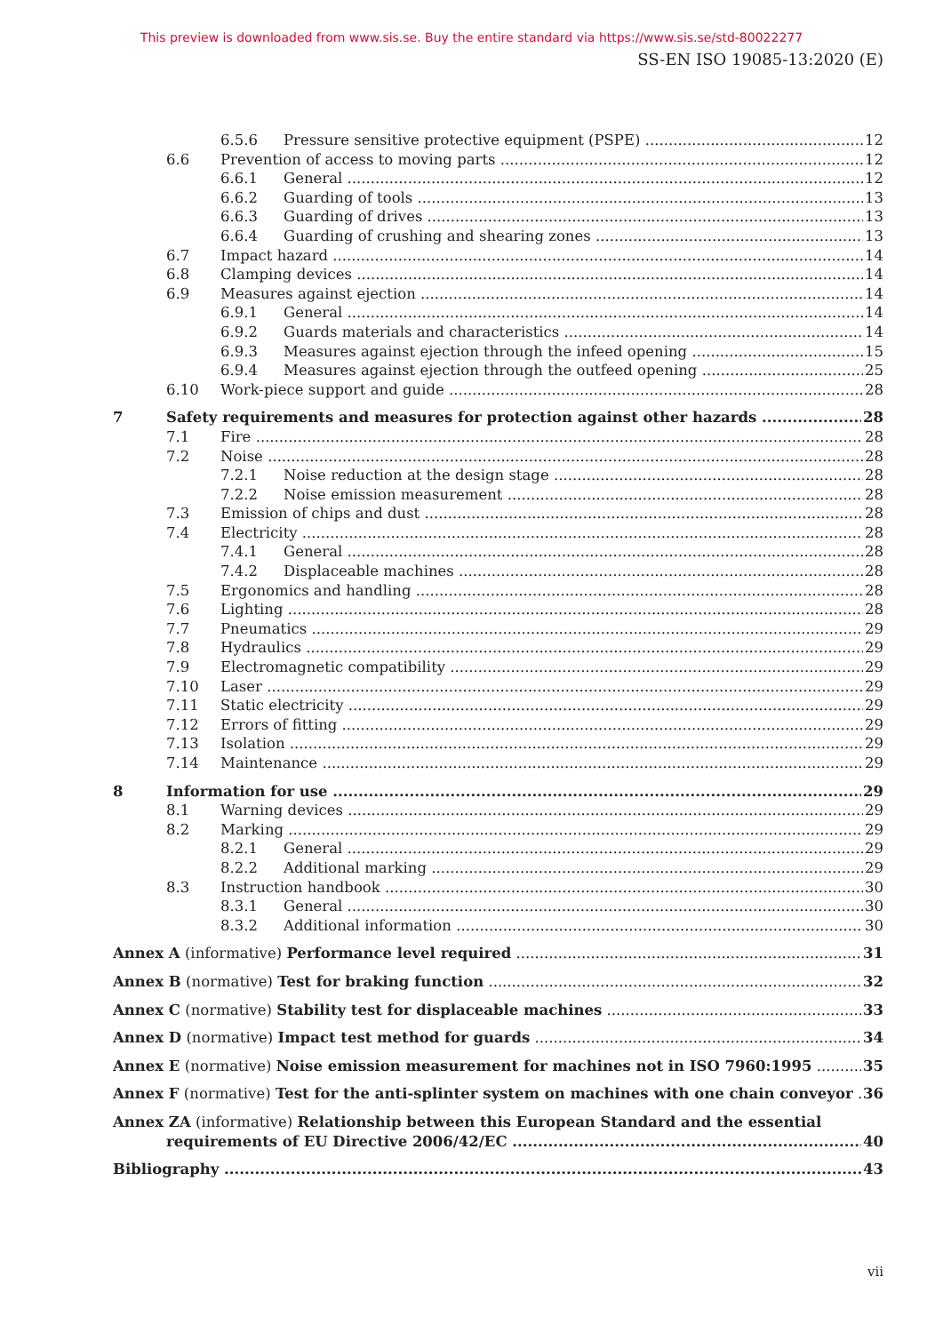This preview is downloaded from www.sis.se. Buy the entire standard via https://www.sis.se/std-80022277
SS-EN ISO 19085-13:2020 (E)
6.5.6 Pressure sensitive protective equipment (PSPE) 12
6.6 Prevention of access to moving parts 12
6.6.1 General 12
6.6.2 Guarding of tools 13
6.6.3 Guarding of drives 13
6.6.4 Guarding of crushing and shearing zones 13
6.7 Impact hazard 14
6.8 Clamping devices 14
6.9 Measures against ejection 14
6.9.1 General 14
6.9.2 Guards materials and characteristics 14
6.9.3 Measures against ejection through the infeed opening 15
6.9.4 Measures against ejection through the outfeed opening 25
6.10 Work-piece support and guide 28
7 Safety requirements and measures for protection against other hazards 28
7.1 Fire 28
7.2 Noise 28
7.2.1 Noise reduction at the design stage 28
7.2.2 Noise emission measurement 28
7.3 Emission of chips and dust 28
7.4 Electricity 28
7.4.1 General 28
7.4.2 Displaceable machines 28
7.5 Ergonomics and handling 28
7.6 Lighting 28
7.7 Pneumatics 29
7.8 Hydraulics 29
7.9 Electromagnetic compatibility 29
7.10 Laser 29
7.11 Static electricity 29
7.12 Errors of fitting 29
7.13 Isolation 29
7.14 Maintenance 29
8 Information for use 29
8.1 Warning devices 29
8.2 Marking 29
8.2.1 General 29
8.2.2 Additional marking 29
8.3 Instruction handbook 30
8.3.1 General 30
8.3.2 Additional information 30
Annex A (informative) Performance level required 31
Annex B (normative) Test for braking function 32
Annex C (normative) Stability test for displaceable machines 33
Annex D (normative) Impact test method for guards 34
Annex E (normative) Noise emission measurement for machines not in ISO 7960:1995 35
Annex F (normative) Test for the anti-splinter system on machines with one chain conveyor 36
Annex ZA (informative) Relationship between this European Standard and the essential
requirements of EU Directive 2006/42/EC 40
Bibliography 43
vii